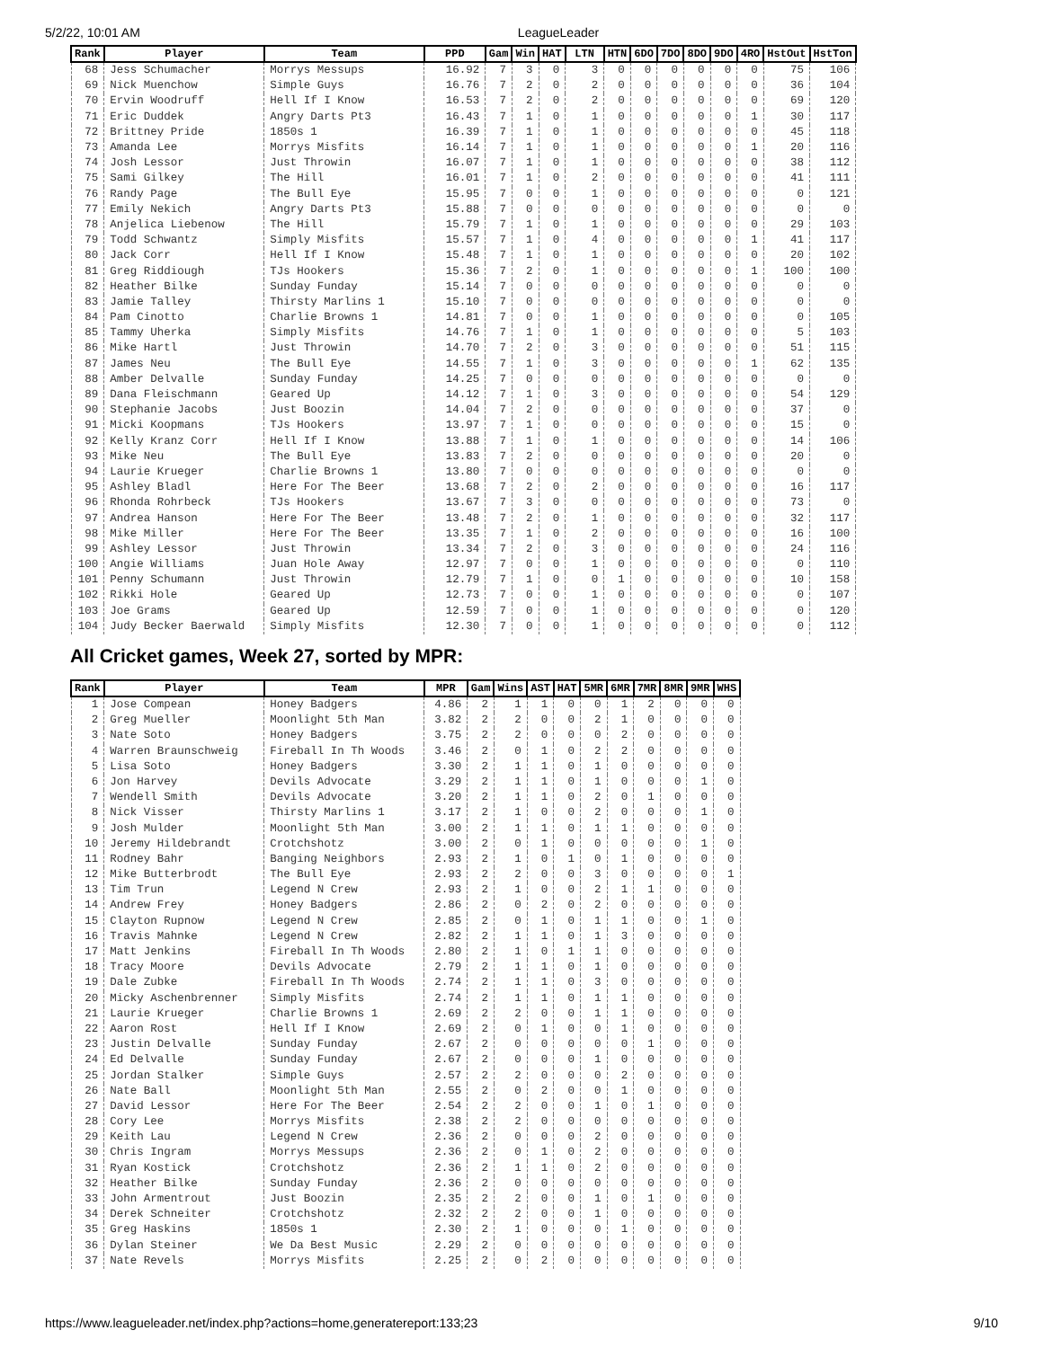5/2/22, 10:01 AM LeagueLeader
| Rank | Player | Team | PPD | Gam | Win | HAT | LTN | HTN | 6DO | 7DO | 8DO | 9DO | 4RO | HstOut | HstTon |
| --- | --- | --- | --- | --- | --- | --- | --- | --- | --- | --- | --- | --- | --- | --- | --- |
| 68 | Jess Schumacher | Morrys Messups | 16.92 | 7 | 3 | 0 | 3 | 0 | 0 | 0 | 0 | 0 | 0 | 75 | 106 |
| 69 | Nick Muenchow | Simple Guys | 16.76 | 7 | 2 | 0 | 2 | 0 | 0 | 0 | 0 | 0 | 0 | 36 | 104 |
| 70 | Ervin Woodruff | Hell If I Know | 16.53 | 7 | 2 | 0 | 2 | 0 | 0 | 0 | 0 | 0 | 0 | 69 | 120 |
| 71 | Eric Duddek | Angry Darts Pt3 | 16.43 | 7 | 1 | 0 | 1 | 0 | 0 | 0 | 0 | 0 | 1 | 30 | 117 |
| 72 | Brittney Pride | 1850s 1 | 16.39 | 7 | 1 | 0 | 1 | 0 | 0 | 0 | 0 | 0 | 0 | 45 | 118 |
| 73 | Amanda Lee | Morrys Misfits | 16.14 | 7 | 1 | 0 | 1 | 0 | 0 | 0 | 0 | 0 | 1 | 20 | 116 |
| 74 | Josh Lessor | Just Throwin | 16.07 | 7 | 1 | 0 | 1 | 0 | 0 | 0 | 0 | 0 | 0 | 38 | 112 |
| 75 | Sami Gilkey | The Hill | 16.01 | 7 | 1 | 0 | 2 | 0 | 0 | 0 | 0 | 0 | 0 | 41 | 111 |
| 76 | Randy Page | The Bull Eye | 15.95 | 7 | 0 | 0 | 1 | 0 | 0 | 0 | 0 | 0 | 0 | 0 | 121 |
| 77 | Emily Nekich | Angry Darts Pt3 | 15.88 | 7 | 0 | 0 | 0 | 0 | 0 | 0 | 0 | 0 | 0 | 0 | 0 |
| 78 | Anjelica Liebenow | The Hill | 15.79 | 7 | 1 | 0 | 1 | 0 | 0 | 0 | 0 | 0 | 0 | 29 | 103 |
| 79 | Todd Schwantz | Simply Misfits | 15.57 | 7 | 1 | 0 | 4 | 0 | 0 | 0 | 0 | 0 | 1 | 41 | 117 |
| 80 | Jack Corr | Hell If I Know | 15.48 | 7 | 1 | 0 | 1 | 0 | 0 | 0 | 0 | 0 | 0 | 20 | 102 |
| 81 | Greg Riddiough | TJs Hookers | 15.36 | 7 | 2 | 0 | 1 | 0 | 0 | 0 | 0 | 0 | 1 | 100 | 100 |
| 82 | Heather Bilke | Sunday Funday | 15.14 | 7 | 0 | 0 | 0 | 0 | 0 | 0 | 0 | 0 | 0 | 0 | 0 |
| 83 | Jamie Talley | Thirsty Marlins 1 | 15.10 | 7 | 0 | 0 | 0 | 0 | 0 | 0 | 0 | 0 | 0 | 0 | 0 |
| 84 | Pam Cinotto | Charlie Browns 1 | 14.81 | 7 | 0 | 0 | 1 | 0 | 0 | 0 | 0 | 0 | 0 | 0 | 105 |
| 85 | Tammy Uherka | Simply Misfits | 14.76 | 7 | 1 | 0 | 1 | 0 | 0 | 0 | 0 | 0 | 0 | 5 | 103 |
| 86 | Mike Hartl | Just Throwin | 14.70 | 7 | 2 | 0 | 3 | 0 | 0 | 0 | 0 | 0 | 0 | 51 | 115 |
| 87 | James Neu | The Bull Eye | 14.55 | 7 | 1 | 0 | 3 | 0 | 0 | 0 | 0 | 0 | 1 | 62 | 135 |
| 88 | Amber Delvalle | Sunday Funday | 14.25 | 7 | 0 | 0 | 0 | 0 | 0 | 0 | 0 | 0 | 0 | 0 | 0 |
| 89 | Dana Fleischmann | Geared Up | 14.12 | 7 | 1 | 0 | 3 | 0 | 0 | 0 | 0 | 0 | 0 | 54 | 129 |
| 90 | Stephanie Jacobs | Just Boozin | 14.04 | 7 | 2 | 0 | 0 | 0 | 0 | 0 | 0 | 0 | 0 | 37 | 0 |
| 91 | Micki Koopmans | TJs Hookers | 13.97 | 7 | 1 | 0 | 0 | 0 | 0 | 0 | 0 | 0 | 0 | 15 | 0 |
| 92 | Kelly Kranz Corr | Hell If I Know | 13.88 | 7 | 1 | 0 | 1 | 0 | 0 | 0 | 0 | 0 | 0 | 14 | 106 |
| 93 | Mike Neu | The Bull Eye | 13.83 | 7 | 2 | 0 | 0 | 0 | 0 | 0 | 0 | 0 | 0 | 20 | 0 |
| 94 | Laurie Krueger | Charlie Browns 1 | 13.80 | 7 | 0 | 0 | 0 | 0 | 0 | 0 | 0 | 0 | 0 | 0 | 0 |
| 95 | Ashley Bladl | Here For The Beer | 13.68 | 7 | 2 | 0 | 2 | 0 | 0 | 0 | 0 | 0 | 0 | 16 | 117 |
| 96 | Rhonda Rohrbeck | TJs Hookers | 13.67 | 7 | 3 | 0 | 0 | 0 | 0 | 0 | 0 | 0 | 0 | 73 | 0 |
| 97 | Andrea Hanson | Here For The Beer | 13.48 | 7 | 2 | 0 | 1 | 0 | 0 | 0 | 0 | 0 | 0 | 32 | 117 |
| 98 | Mike Miller | Here For The Beer | 13.35 | 7 | 1 | 0 | 2 | 0 | 0 | 0 | 0 | 0 | 0 | 16 | 100 |
| 99 | Ashley Lessor | Just Throwin | 13.34 | 7 | 2 | 0 | 3 | 0 | 0 | 0 | 0 | 0 | 0 | 24 | 116 |
| 100 | Angie Williams | Juan Hole Away | 12.97 | 7 | 0 | 0 | 1 | 0 | 0 | 0 | 0 | 0 | 0 | 0 | 110 |
| 101 | Penny Schumann | Just Throwin | 12.79 | 7 | 1 | 0 | 0 | 1 | 0 | 0 | 0 | 0 | 0 | 10 | 158 |
| 102 | Rikki Hole | Geared Up | 12.73 | 7 | 0 | 0 | 1 | 0 | 0 | 0 | 0 | 0 | 0 | 0 | 107 |
| 103 | Joe Grams | Geared Up | 12.59 | 7 | 0 | 0 | 1 | 0 | 0 | 0 | 0 | 0 | 0 | 0 | 120 |
| 104 | Judy Becker Baerwald | Simply Misfits | 12.30 | 7 | 0 | 0 | 1 | 0 | 0 | 0 | 0 | 0 | 0 | 0 | 112 |
All Cricket games, Week 27, sorted by MPR:
| Rank | Player | Team | MPR | Gam | Wins | AST | HAT | 5MR | 6MR | 7MR | 8MR | 9MR | WHS |
| --- | --- | --- | --- | --- | --- | --- | --- | --- | --- | --- | --- | --- | --- |
| 1 | Jose Compean | Honey Badgers | 4.86 | 2 | 1 | 1 | 0 | 0 | 1 | 2 | 0 | 0 | 0 |
| 2 | Greg Mueller | Moonlight 5th Man | 3.82 | 2 | 2 | 0 | 0 | 2 | 1 | 0 | 0 | 0 | 0 |
| 3 | Nate Soto | Honey Badgers | 3.75 | 2 | 2 | 0 | 0 | 0 | 2 | 0 | 0 | 0 | 0 |
| 4 | Warren Braunschweig | Fireball In Th Woods | 3.46 | 2 | 0 | 1 | 0 | 2 | 2 | 0 | 0 | 0 | 0 |
| 5 | Lisa Soto | Honey Badgers | 3.30 | 2 | 1 | 1 | 0 | 1 | 0 | 0 | 0 | 0 | 0 |
| 6 | Jon Harvey | Devils Advocate | 3.29 | 2 | 1 | 1 | 0 | 1 | 0 | 0 | 0 | 1 | 0 |
| 7 | Wendell Smith | Devils Advocate | 3.20 | 2 | 1 | 1 | 0 | 2 | 0 | 1 | 0 | 0 | 0 |
| 8 | Nick Visser | Thirsty Marlins 1 | 3.17 | 2 | 1 | 0 | 0 | 2 | 0 | 0 | 0 | 1 | 0 |
| 9 | Josh Mulder | Moonlight 5th Man | 3.00 | 2 | 1 | 1 | 0 | 1 | 1 | 0 | 0 | 0 | 0 |
| 10 | Jeremy Hildebrandt | Crotchshotz | 3.00 | 2 | 0 | 1 | 0 | 0 | 0 | 0 | 0 | 1 | 0 |
| 11 | Rodney Bahr | Banging Neighbors | 2.93 | 2 | 1 | 0 | 1 | 0 | 1 | 0 | 0 | 0 | 0 |
| 12 | Mike Butterbrodt | The Bull Eye | 2.93 | 2 | 2 | 0 | 0 | 3 | 0 | 0 | 0 | 0 | 1 |
| 13 | Tim Trun | Legend N Crew | 2.93 | 2 | 1 | 0 | 0 | 2 | 1 | 1 | 0 | 0 | 0 |
| 14 | Andrew Frey | Honey Badgers | 2.86 | 2 | 0 | 2 | 0 | 2 | 0 | 0 | 0 | 0 | 0 |
| 15 | Clayton Rupnow | Legend N Crew | 2.85 | 2 | 0 | 1 | 0 | 1 | 1 | 0 | 0 | 1 | 0 |
| 16 | Travis Mahnke | Legend N Crew | 2.82 | 2 | 1 | 1 | 0 | 1 | 3 | 0 | 0 | 0 | 0 |
| 17 | Matt Jenkins | Fireball In Th Woods | 2.80 | 2 | 1 | 0 | 1 | 1 | 0 | 0 | 0 | 0 | 0 |
| 18 | Tracy Moore | Devils Advocate | 2.79 | 2 | 1 | 1 | 0 | 1 | 0 | 0 | 0 | 0 | 0 |
| 19 | Dale Zubke | Fireball In Th Woods | 2.74 | 2 | 1 | 1 | 0 | 3 | 0 | 0 | 0 | 0 | 0 |
| 20 | Micky Aschenbrenner | Simply Misfits | 2.74 | 2 | 1 | 1 | 0 | 1 | 1 | 0 | 0 | 0 | 0 |
| 21 | Laurie Krueger | Charlie Browns 1 | 2.69 | 2 | 2 | 0 | 0 | 1 | 1 | 0 | 0 | 0 | 0 |
| 22 | Aaron Rost | Hell If I Know | 2.69 | 2 | 0 | 1 | 0 | 0 | 1 | 0 | 0 | 0 | 0 |
| 23 | Justin Delvalle | Sunday Funday | 2.67 | 2 | 0 | 0 | 0 | 0 | 0 | 1 | 0 | 0 | 0 |
| 24 | Ed Delvalle | Sunday Funday | 2.67 | 2 | 0 | 0 | 0 | 1 | 0 | 0 | 0 | 0 | 0 |
| 25 | Jordan Stalker | Simple Guys | 2.57 | 2 | 2 | 0 | 0 | 0 | 2 | 0 | 0 | 0 | 0 |
| 26 | Nate Ball | Moonlight 5th Man | 2.55 | 2 | 0 | 2 | 0 | 0 | 1 | 0 | 0 | 0 | 0 |
| 27 | David Lessor | Here For The Beer | 2.54 | 2 | 2 | 0 | 0 | 1 | 0 | 1 | 0 | 0 | 0 |
| 28 | Cory Lee | Morrys Misfits | 2.38 | 2 | 2 | 0 | 0 | 0 | 0 | 0 | 0 | 0 | 0 |
| 29 | Keith Lau | Legend N Crew | 2.36 | 2 | 0 | 0 | 0 | 2 | 0 | 0 | 0 | 0 | 0 |
| 30 | Chris Ingram | Morrys Messups | 2.36 | 2 | 0 | 1 | 0 | 2 | 0 | 0 | 0 | 0 | 0 |
| 31 | Ryan Kostick | Crotchshotz | 2.36 | 2 | 1 | 1 | 0 | 2 | 0 | 0 | 0 | 0 | 0 |
| 32 | Heather Bilke | Sunday Funday | 2.36 | 2 | 0 | 0 | 0 | 0 | 0 | 0 | 0 | 0 | 0 |
| 33 | John Armentrout | Just Boozin | 2.35 | 2 | 2 | 0 | 0 | 1 | 0 | 1 | 0 | 0 | 0 |
| 34 | Derek Schneiter | Crotchshotz | 2.32 | 2 | 2 | 0 | 0 | 1 | 0 | 0 | 0 | 0 | 0 |
| 35 | Greg Haskins | 1850s 1 | 2.30 | 2 | 1 | 0 | 0 | 0 | 1 | 0 | 0 | 0 | 0 |
| 36 | Dylan Steiner | We Da Best Music | 2.29 | 2 | 0 | 0 | 0 | 0 | 0 | 0 | 0 | 0 | 0 |
| 37 | Nate Revels | Morrys Misfits | 2.25 | 2 | 0 | 2 | 0 | 0 | 0 | 0 | 0 | 0 | 0 |
https://www.leagueleader.net/index.php?actions=home,generatereport:133;23 9/10